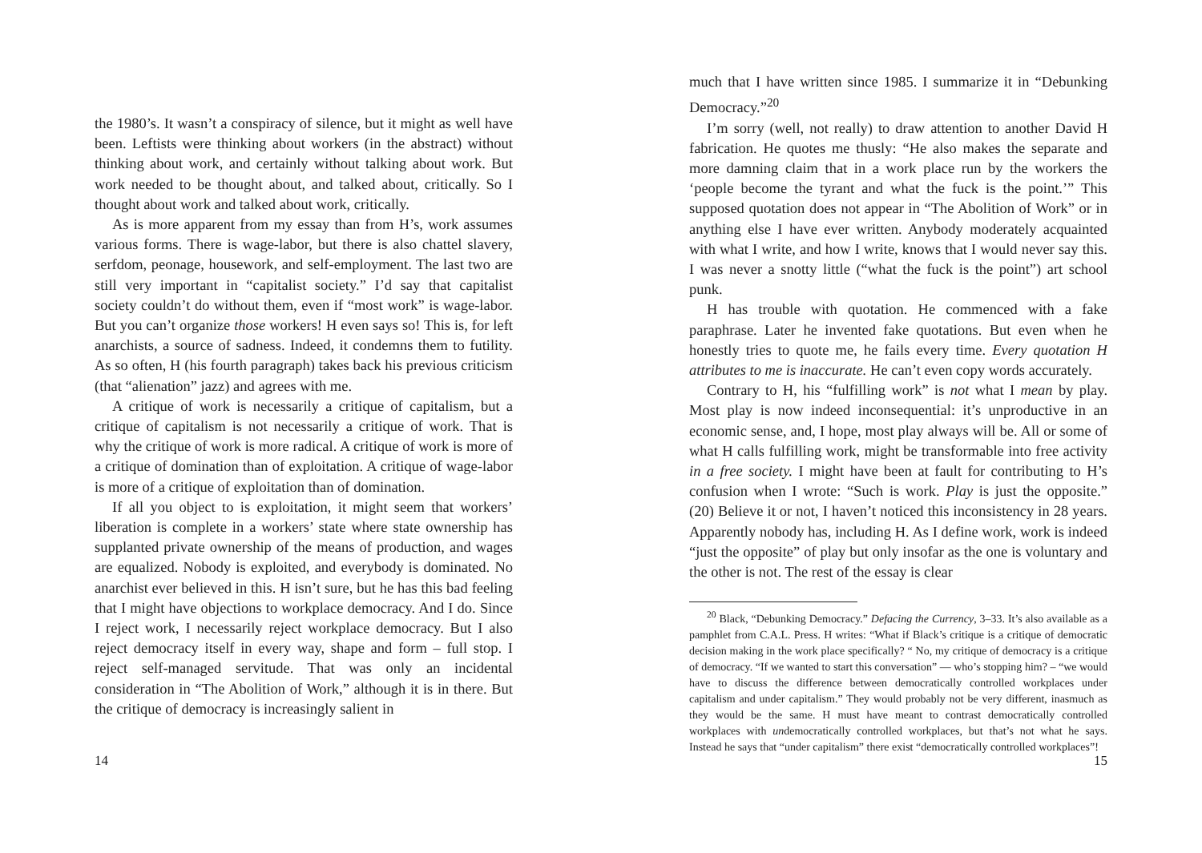the 1980’s. It wasn’t a conspiracy of silence, but it might as well have been. Leftists were thinking about workers (in the abstract) without thinking about work, and certainly without talking about work. But work needed to be thought about, and talked about, critically. So I thought about work and talked about work, critically.
As is more apparent from my essay than from H’s, work assumes various forms. There is wage-labor, but there is also chattel slavery, serfdom, peonage, housework, and self-employment. The last two are still very important in “capitalist society.” I’d say that capitalist society couldn’t do without them, even if “most work” is wage-labor. But you can’t organize those workers! H even says so! This is, for left anarchists, a source of sadness. Indeed, it condemns them to futility. As so often, H (his fourth paragraph) takes back his previous criticism (that “alienation” jazz) and agrees with me.
A critique of work is necessarily a critique of capitalism, but a critique of capitalism is not necessarily a critique of work. That is why the critique of work is more radical. A critique of work is more of a critique of domination than of exploitation. A critique of wage-labor is more of a critique of exploitation than of domination.
If all you object to is exploitation, it might seem that workers’ liberation is complete in a workers’ state where state ownership has supplanted private ownership of the means of production, and wages are equalized. Nobody is exploited, and everybody is dominated. No anarchist ever believed in this. H isn’t sure, but he has this bad feeling that I might have objections to workplace democracy. And I do. Since I reject work, I necessarily reject workplace democracy. But I also reject democracy itself in every way, shape and form – full stop. I reject self-managed servitude. That was only an incidental consideration in “The Abolition of Work,” although it is in there. But the critique of democracy is increasingly salient in
14
much that I have written since 1985. I summarize it in “Debunking Democracy.”<sup>20</sup>
I’m sorry (well, not really) to draw attention to another David H fabrication. He quotes me thusly: “He also makes the separate and more damning claim that in a work place run by the workers the ‘people become the tyrant and what the fuck is the point.’” This supposed quotation does not appear in “The Abolition of Work” or in anything else I have ever written. Anybody moderately acquainted with what I write, and how I write, knows that I would never say this. I was never a snotty little (“what the fuck is the point”) art school punk.
H has trouble with quotation. He commenced with a fake paraphrase. Later he invented fake quotations. But even when he honestly tries to quote me, he fails every time. Every quotation H attributes to me is inaccurate. He can’t even copy words accurately.
Contrary to H, his “fulfilling work” is not what I mean by play. Most play is now indeed inconsequential: it’s unproductive in an economic sense, and, I hope, most play always will be. All or some of what H calls fulfilling work, might be transformable into free activity in a free society. I might have been at fault for contributing to H’s confusion when I wrote: “Such is work. Play is just the opposite.” (20) Believe it or not, I haven’t noticed this inconsistency in 28 years. Apparently nobody has, including H. As I define work, work is indeed “just the opposite” of play but only insofar as the one is voluntary and the other is not. The rest of the essay is clear
<sup>20</sup> Black, “Debunking Democracy.” Defacing the Currency, 3–33. It’s also available as a pamphlet from C.A.L. Press. H writes: “What if Black’s critique is a critique of democratic decision making in the work place specifically? “ No, my critique of democracy is a critique of democracy. “If we wanted to start this conversation” — who’s stopping him? – “we would have to discuss the difference between democratically controlled workplaces under capitalism and under capitalism.” They would probably not be very different, inasmuch as they would be the same. H must have meant to contrast democratically controlled workplaces with undemocratically controlled workplaces, but that’s not what he says. Instead he says that “under capitalism” there exist “democratically controlled workplaces”!
15